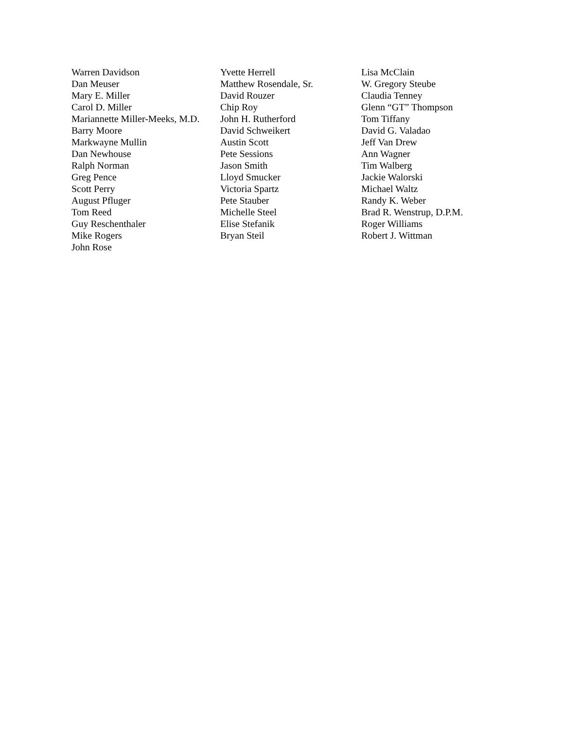Warren Davidson
Dan Meuser
Mary E. Miller
Carol D. Miller
Mariannette Miller-Meeks, M.D.
Barry Moore
Markwayne Mullin
Dan Newhouse
Ralph Norman
Greg Pence
Scott Perry
August Pfluger
Tom Reed
Guy Reschenthaler
Mike Rogers
John Rose
Yvette Herrell
Matthew Rosendale, Sr.
David Rouzer
Chip Roy
John H. Rutherford
David Schweikert
Austin Scott
Pete Sessions
Jason Smith
Lloyd Smucker
Victoria Spartz
Pete Stauber
Michelle Steel
Elise Stefanik
Bryan Steil
Lisa McClain
W. Gregory Steube
Claudia Tenney
Glenn “GT” Thompson
Tom Tiffany
David G. Valadao
Jeff Van Drew
Ann Wagner
Tim Walberg
Jackie Walorski
Michael Waltz
Randy K. Weber
Brad R. Wenstrup, D.P.M.
Roger Williams
Robert J. Wittman